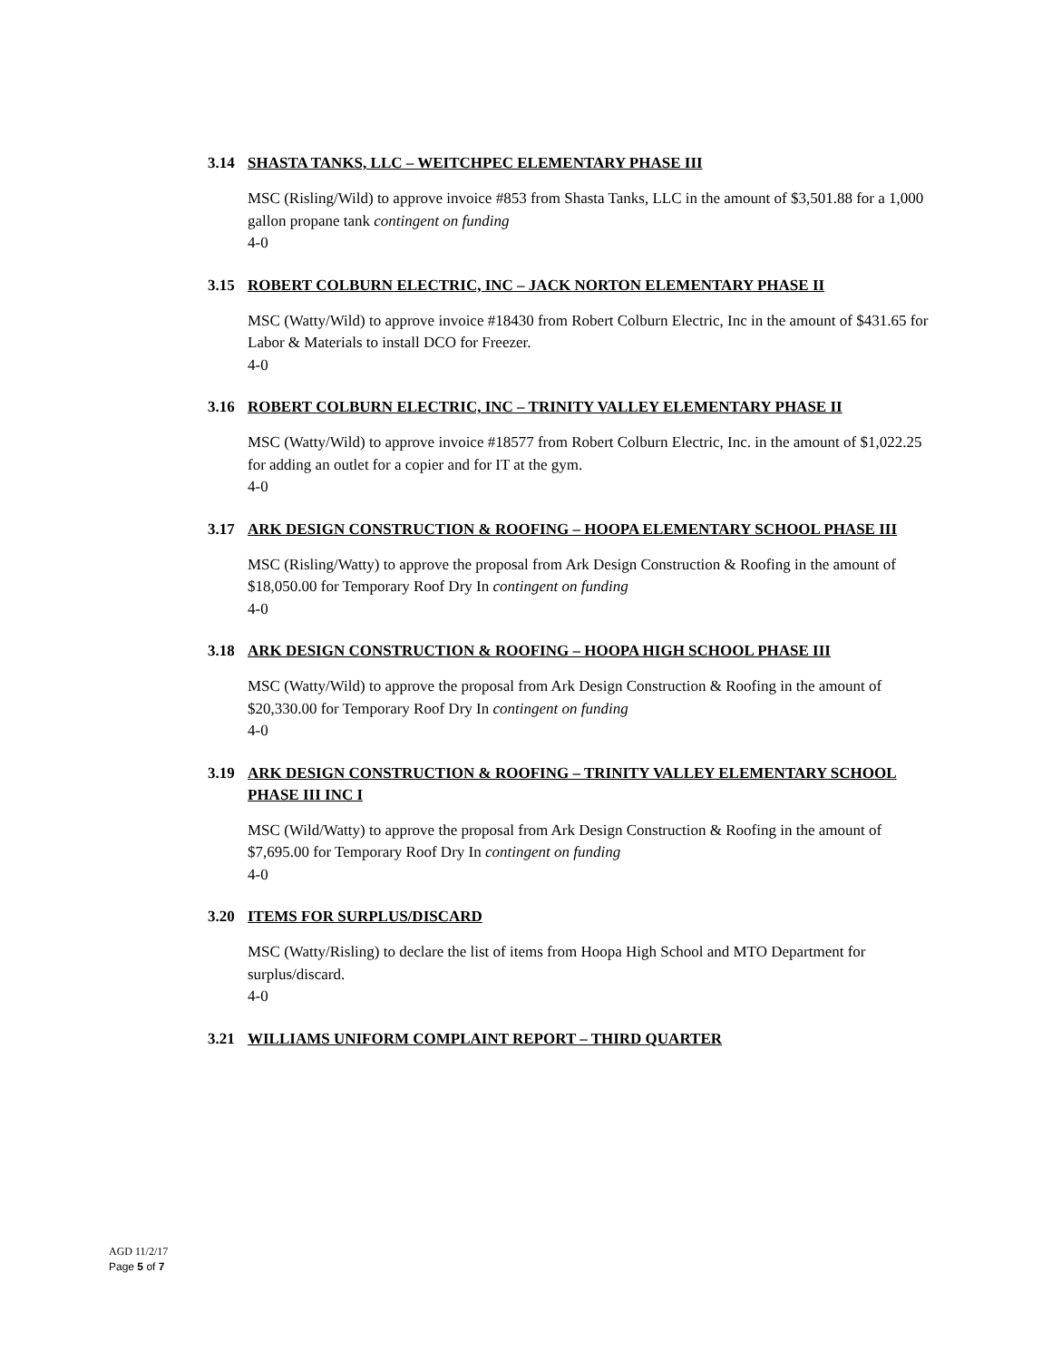3.14 SHASTA TANKS, LLC – WEITCHPEC ELEMENTARY PHASE III
MSC (Risling/Wild) to approve invoice #853 from Shasta Tanks, LLC in the amount of $3,501.88 for a 1,000 gallon propane tank contingent on funding
4-0
3.15 ROBERT COLBURN ELECTRIC, INC – JACK NORTON ELEMENTARY PHASE II
MSC (Watty/Wild) to approve invoice #18430 from Robert Colburn Electric, Inc in the amount of $431.65 for Labor & Materials to install DCO for Freezer.
4-0
3.16 ROBERT COLBURN ELECTRIC, INC – TRINITY VALLEY ELEMENTARY PHASE II
MSC (Watty/Wild) to approve invoice #18577 from Robert Colburn Electric, Inc. in the amount of $1,022.25 for adding an outlet for a copier and for IT at the gym.
4-0
3.17 ARK DESIGN CONSTRUCTION & ROOFING – HOOPA ELEMENTARY SCHOOL PHASE III
MSC (Risling/Watty) to approve the proposal from Ark Design Construction & Roofing in the amount of $18,050.00 for Temporary Roof Dry In contingent on funding
4-0
3.18 ARK DESIGN CONSTRUCTION & ROOFING – HOOPA HIGH SCHOOL PHASE III
MSC (Watty/Wild) to approve the proposal from Ark Design Construction & Roofing in the amount of $20,330.00 for Temporary Roof Dry In contingent on funding
4-0
3.19 ARK DESIGN CONSTRUCTION & ROOFING – TRINITY VALLEY ELEMENTARY SCHOOL PHASE III INC I
MSC (Wild/Watty) to approve the proposal from Ark Design Construction & Roofing in the amount of $7,695.00 for Temporary Roof Dry In contingent on funding
4-0
3.20 ITEMS FOR SURPLUS/DISCARD
MSC (Watty/Risling) to declare the list of items from Hoopa High School and MTO Department for surplus/discard.
4-0
3.21 WILLIAMS UNIFORM COMPLAINT REPORT – THIRD QUARTER
AGD 11/2/17
Page 5 of 7